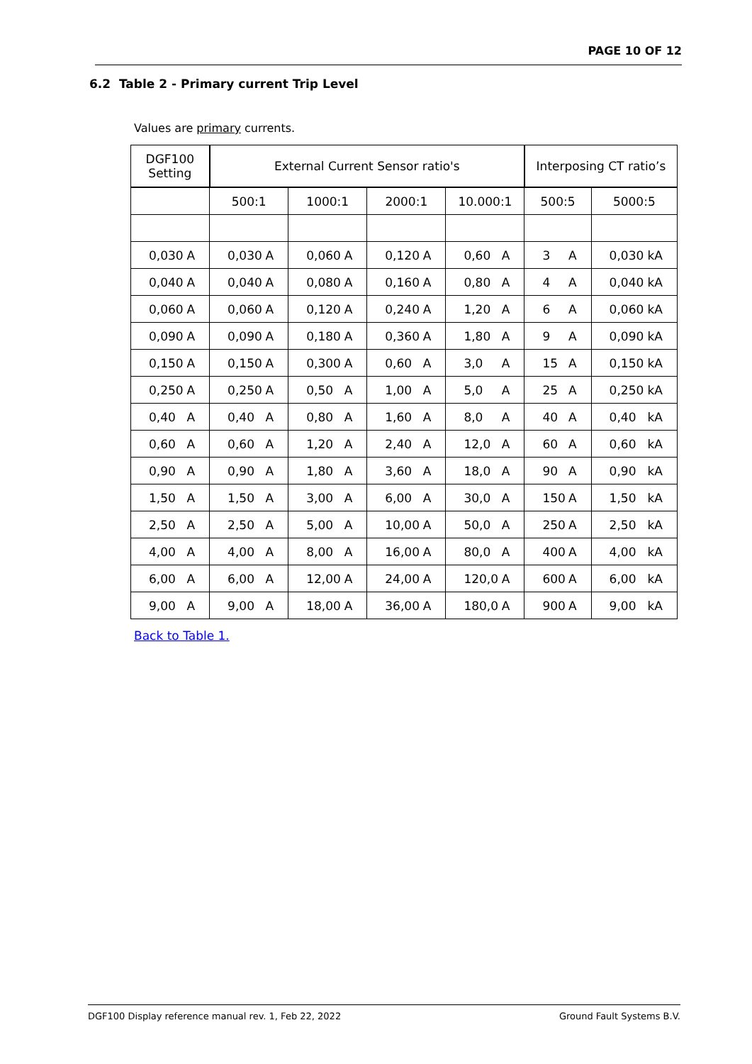PAGE 10 OF 12
6.2 Table 2 - Primary current Trip Level
Values are primary currents.
| DGF100 Setting | External Current Sensor ratio's | | | | Interposing CT ratio’s | |
| --- | --- | --- | --- | --- | --- | --- |
| | 500:1 | 1000:1 | 2000:1 | 10.000:1 | 500:5 | 5000:5 |
| 0,030 A | 0,030 A | 0,060 A | 0,120 A | 0,60 A | 3 A | 0,030 kA |
| 0,040 A | 0,040 A | 0,080 A | 0,160 A | 0,80 A | 4 A | 0,040 kA |
| 0,060 A | 0,060 A | 0,120 A | 0,240 A | 1,20 A | 6 A | 0,060 kA |
| 0,090 A | 0,090 A | 0,180 A | 0,360 A | 1,80 A | 9 A | 0,090 kA |
| 0,150 A | 0,150 A | 0,300 A | 0,60 A | 3,0 A | 15 A | 0,150 kA |
| 0,250 A | 0,250 A | 0,50 A | 1,00 A | 5,0 A | 25 A | 0,250 kA |
| 0,40 A | 0,40 A | 0,80 A | 1,60 A | 8,0 A | 40 A | 0,40 kA |
| 0,60 A | 0,60 A | 1,20 A | 2,40 A | 12,0 A | 60 A | 0,60 kA |
| 0,90 A | 0,90 A | 1,80 A | 3,60 A | 18,0 A | 90 A | 0,90 kA |
| 1,50 A | 1,50 A | 3,00 A | 6,00 A | 30,0 A | 150 A | 1,50 kA |
| 2,50 A | 2,50 A | 5,00 A | 10,00 A | 50,0 A | 250 A | 2,50 kA |
| 4,00 A | 4,00 A | 8,00 A | 16,00 A | 80,0 A | 400 A | 4,00 kA |
| 6,00 A | 6,00 A | 12,00 A | 24,00 A | 120,0 A | 600 A | 6,00 kA |
| 9,00 A | 9,00 A | 18,00 A | 36,00 A | 180,0 A | 900 A | 9,00 kA |
Back to Table 1.
DGF100 Display reference manual rev. 1, Feb 22, 2022 Ground Fault Systems B.V.